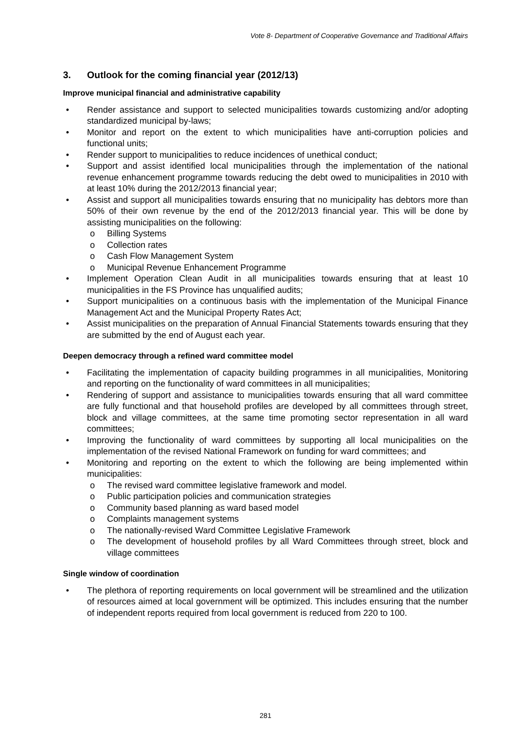Vote 8- Department of Cooperative Governance and Traditional Affairs
3. Outlook for the coming financial year (2012/13)
Improve municipal financial and administrative capability
• Render assistance and support to selected municipalities towards customizing and/or adopting standardized municipal by-laws;
• Monitor and report on the extent to which municipalities have anti-corruption policies and functional units;
• Render support to municipalities to reduce incidences of unethical conduct;
• Support and assist identified local municipalities through the implementation of the national revenue enhancement programme towards reducing the debt owed to municipalities in 2010 with at least 10% during the 2012/2013 financial year;
• Assist and support all municipalities towards ensuring that no municipality has debtors more than 50% of their own revenue by the end of the 2012/2013 financial year. This will be done by assisting municipalities on the following:
o Billing Systems
o Collection rates
o Cash Flow Management System
o Municipal Revenue Enhancement Programme
• Implement Operation Clean Audit in all municipalities towards ensuring that at least 10 municipalities in the FS Province has unqualified audits;
• Support municipalities on a continuous basis with the implementation of the Municipal Finance Management Act and the Municipal Property Rates Act;
• Assist municipalities on the preparation of Annual Financial Statements towards ensuring that they are submitted by the end of August each year.
Deepen democracy through a refined ward committee model
• Facilitating the implementation of capacity building programmes in all municipalities, Monitoring and reporting on the functionality of ward committees in all municipalities;
• Rendering of support and assistance to municipalities towards ensuring that all ward committee are fully functional and that household profiles are developed by all committees through street, block and village committees, at the same time promoting sector representation in all ward committees;
• Improving the functionality of ward committees by supporting all local municipalities on the implementation of the revised National Framework on funding for ward committees; and
• Monitoring and reporting on the extent to which the following are being implemented within municipalities:
o The revised ward committee legislative framework and model.
o Public participation policies and communication strategies
o Community based planning as ward based model
o Complaints management systems
o The nationally-revised Ward Committee Legislative Framework
o The development of household profiles by all Ward Committees through street, block and village committees
Single window of coordination
• The plethora of reporting requirements on local government will be streamlined and the utilization of resources aimed at local government will be optimized. This includes ensuring that the number of independent reports required from local government is reduced from 220 to 100.
281